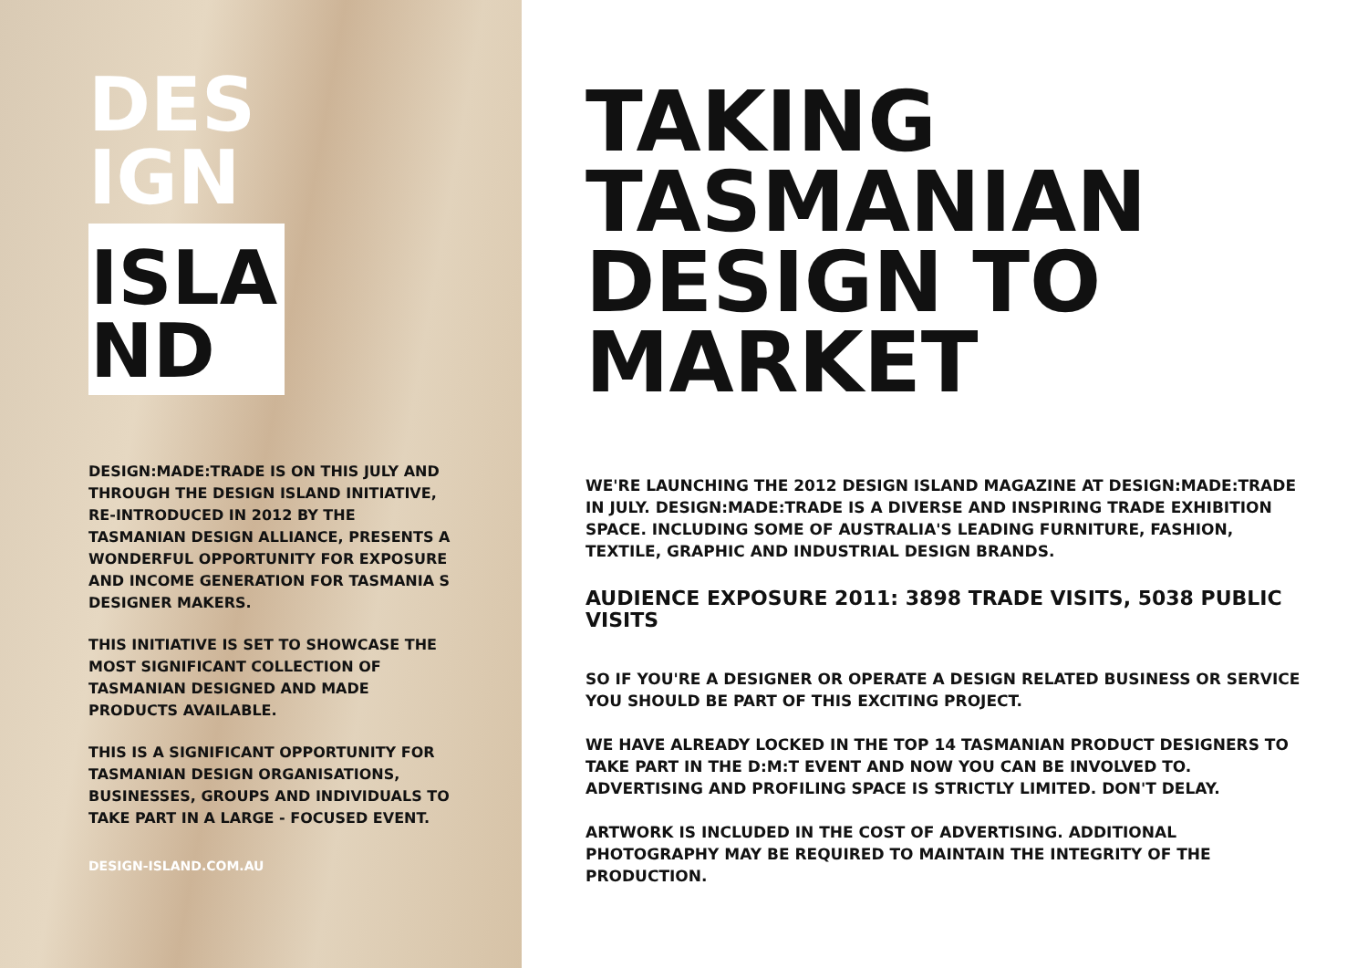DES
IGN
ISLA
ND
DESIGN:MADE:TRADE IS ON THIS JULY AND THROUGH THE DESIGN ISLAND INITIATIVE, RE-INTRODUCED IN 2012 BY THE TASMANIAN DESIGN ALLIANCE, PRESENTS A WONDERFUL OPPORTUNITY FOR EXPOSURE AND INCOME GENERATION FOR TASMANIA S DESIGNER MAKERS.
THIS INITIATIVE IS SET TO SHOWCASE THE MOST SIGNIFICANT COLLECTION OF TASMANIAN DESIGNED AND MADE PRODUCTS AVAILABLE.
THIS IS A SIGNIFICANT OPPORTUNITY FOR TASMANIAN DESIGN ORGANISATIONS, BUSINESSES, GROUPS AND INDIVIDUALS TO TAKE PART IN A LARGE - FOCUSED EVENT.
DESIGN-ISLAND.COM.AU
TAKING
TASMANIAN
DESIGN TO
MARKET
WE'RE LAUNCHING THE 2012 DESIGN ISLAND MAGAZINE AT DESIGN:MADE:TRADE IN JULY. DESIGN:MADE:TRADE IS A DIVERSE AND INSPIRING TRADE EXHIBITION SPACE. INCLUDING SOME OF AUSTRALIA'S LEADING FURNITURE, FASHION, TEXTILE, GRAPHIC AND INDUSTRIAL DESIGN BRANDS.
AUDIENCE EXPOSURE 2011: 3898 TRADE VISITS, 5038 PUBLIC VISITS
SO IF YOU'RE A DESIGNER OR OPERATE A DESIGN RELATED BUSINESS OR SERVICE YOU SHOULD BE PART OF THIS EXCITING PROJECT.
WE HAVE ALREADY LOCKED IN THE TOP 14 TASMANIAN PRODUCT DESIGNERS TO TAKE PART IN THE D:M:T EVENT AND NOW YOU CAN BE INVOLVED TO. ADVERTISING AND PROFILING SPACE IS STRICTLY LIMITED. DON'T DELAY.
ARTWORK IS INCLUDED IN THE COST OF ADVERTISING. ADDITIONAL PHOTOGRAPHY MAY BE REQUIRED TO MAINTAIN THE INTEGRITY OF THE PRODUCTION.